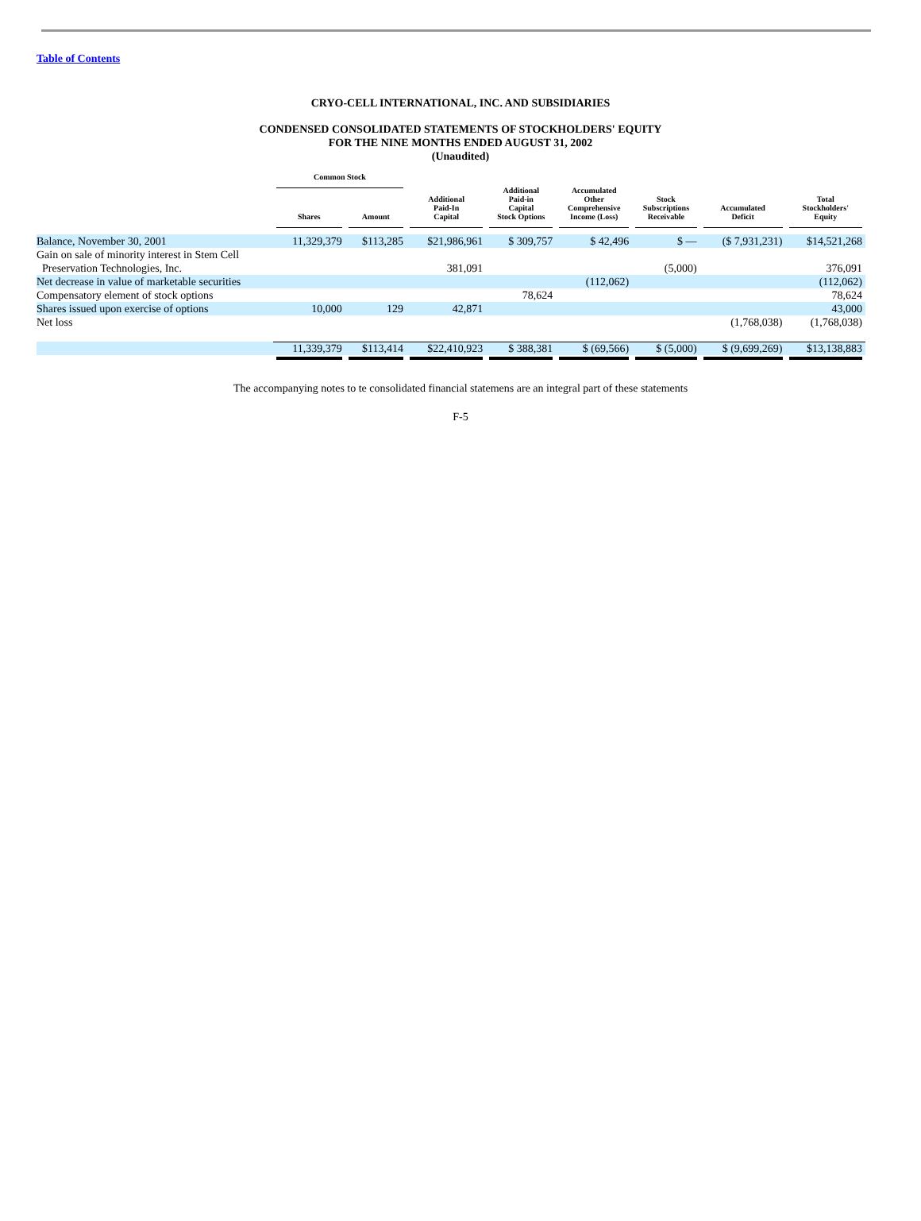Table of Contents
CRYO-CELL INTERNATIONAL, INC. AND SUBSIDIARIES
CONDENSED CONSOLIDATED STATEMENTS OF STOCKHOLDERS' EQUITY
FOR THE NINE MONTHS ENDED AUGUST 31, 2002
(Unaudited)
| | Common Stock | | Additional Paid-In Capital | Additional Paid-in Capital Stock Options | Accumulated Other Comprehensive Income (Loss) | Stock Subscriptions Receivable | Accumulated Deficit | Total Stockholders' Equity |
| --- | --- | --- | --- | --- | --- | --- | --- | --- |
| | Shares | Amount | | | | | | |
| Balance, November 30, 2001 | 11,329,379 | $113,285 | $21,986,961 | $ 309,757 | $ 42,496 | $ — | ($ 7,931,231) | $14,521,268 |
| Gain on sale of minority interest in Stem Cell Preservation Technologies, Inc. | | | 381,091 | | | (5,000) | | 376,091 |
| Net decrease in value of marketable securities | | | | | (112,062) | | | (112,062) |
| Compensatory element of stock options | | | | 78,624 | | | | 78,624 |
| Shares issued upon exercise of options | 10,000 | 129 | 42,871 | | | | | 43,000 |
| Net loss | | | | | | | (1,768,038) | (1,768,038) |
| | 11,339,379 | $113,414 | $22,410,923 | $ 388,381 | $ (69,566) | $ (5,000) | $ (9,699,269) | $13,138,883 |
The accompanying notes to te consolidated financial statemens are an integral part of these statements
F-5